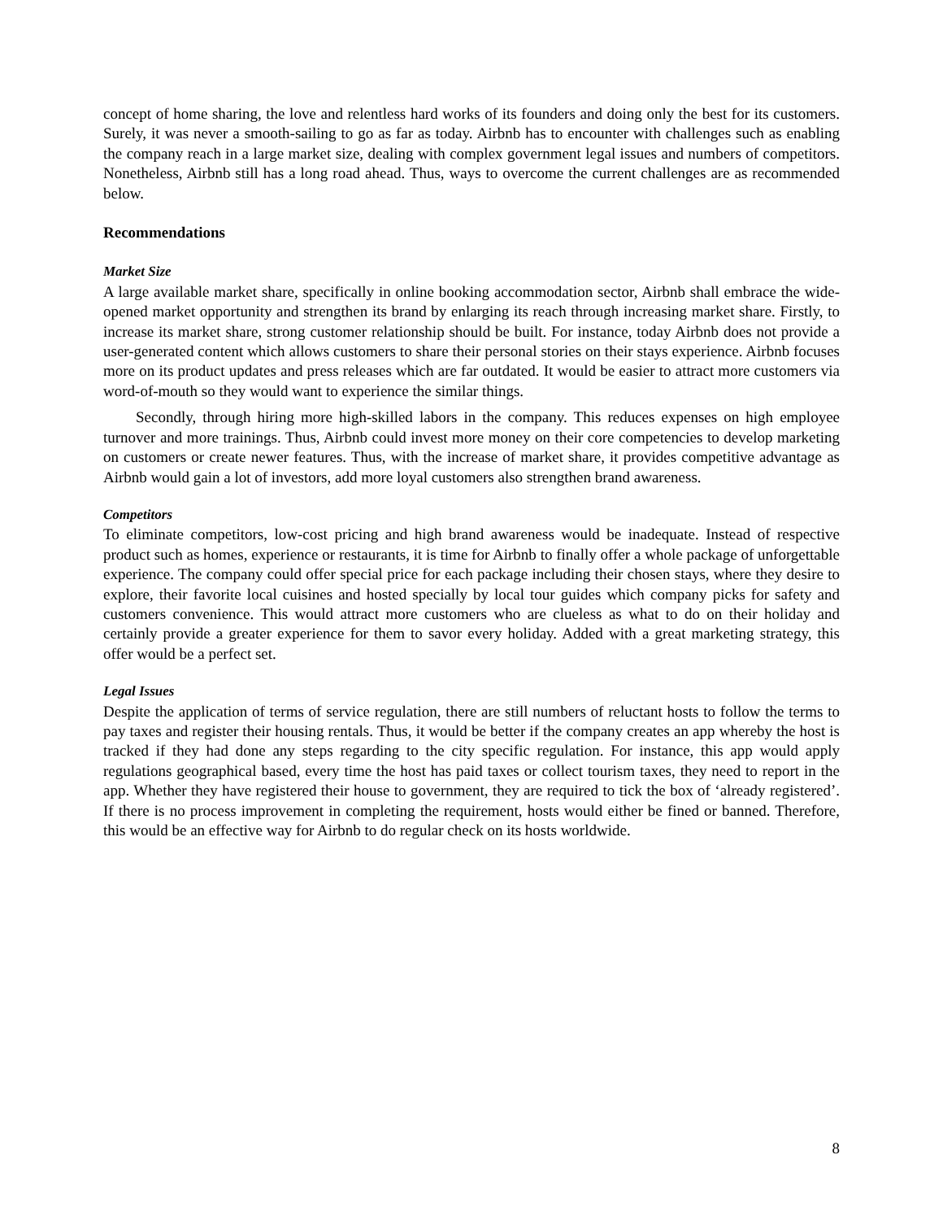concept of home sharing, the love and relentless hard works of its founders and doing only the best for its customers. Surely, it was never a smooth-sailing to go as far as today. Airbnb has to encounter with challenges such as enabling the company reach in a large market size, dealing with complex government legal issues and numbers of competitors. Nonetheless, Airbnb still has a long road ahead. Thus, ways to overcome the current challenges are as recommended below.
Recommendations
Market Size
A large available market share, specifically in online booking accommodation sector, Airbnb shall embrace the wide-opened market opportunity and strengthen its brand by enlarging its reach through increasing market share. Firstly, to increase its market share, strong customer relationship should be built. For instance, today Airbnb does not provide a user-generated content which allows customers to share their personal stories on their stays experience. Airbnb focuses more on its product updates and press releases which are far outdated. It would be easier to attract more customers via word-of-mouth so they would want to experience the similar things.
Secondly, through hiring more high-skilled labors in the company. This reduces expenses on high employee turnover and more trainings. Thus, Airbnb could invest more money on their core competencies to develop marketing on customers or create newer features. Thus, with the increase of market share, it provides competitive advantage as Airbnb would gain a lot of investors, add more loyal customers also strengthen brand awareness.
Competitors
To eliminate competitors, low-cost pricing and high brand awareness would be inadequate. Instead of respective product such as homes, experience or restaurants, it is time for Airbnb to finally offer a whole package of unforgettable experience. The company could offer special price for each package including their chosen stays, where they desire to explore, their favorite local cuisines and hosted specially by local tour guides which company picks for safety and customers convenience. This would attract more customers who are clueless as what to do on their holiday and certainly provide a greater experience for them to savor every holiday. Added with a great marketing strategy, this offer would be a perfect set.
Legal Issues
Despite the application of terms of service regulation, there are still numbers of reluctant hosts to follow the terms to pay taxes and register their housing rentals. Thus, it would be better if the company creates an app whereby the host is tracked if they had done any steps regarding to the city specific regulation. For instance, this app would apply regulations geographical based, every time the host has paid taxes or collect tourism taxes, they need to report in the app. Whether they have registered their house to government, they are required to tick the box of ‘already registered’. If there is no process improvement in completing the requirement, hosts would either be fined or banned. Therefore, this would be an effective way for Airbnb to do regular check on its hosts worldwide.
8